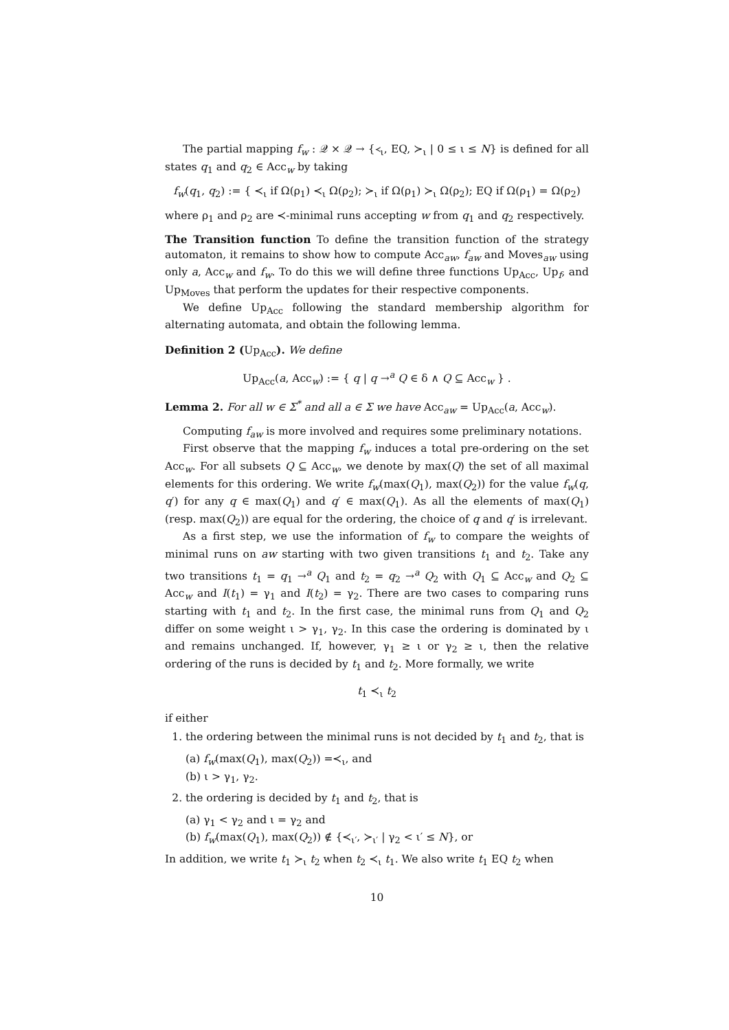The partial mapping f<sub>w</sub> : 𝒬 × 𝒬 → {≺<sub>ι</sub>, EQ, ≻<sub>ι</sub> | 0 ≤ ι ≤ N} is defined for all states q<sub>1</sub> and q<sub>2</sub> ∈ Acc<sub>w</sub> by taking
f<sub>w</sub>(q<sub>1</sub>, q<sub>2</sub>) := { ≺<sub>ι</sub> if Ω(ρ<sub>1</sub>) ≺<sub>ι</sub> Ω(ρ<sub>2</sub>); ≻<sub>ι</sub> if Ω(ρ<sub>1</sub>) ≻<sub>ι</sub> Ω(ρ<sub>2</sub>); EQ if Ω(ρ<sub>1</sub>) = Ω(ρ<sub>2</sub>)
where ρ<sub>1</sub> and ρ<sub>2</sub> are ≺-minimal runs accepting w from q<sub>1</sub> and q<sub>2</sub> respectively.
The Transition function To define the transition function of the strategy automaton, it remains to show how to compute Acc<sub>aw</sub>, f<sub>aw</sub> and Moves<sub>aw</sub> using only a, Acc<sub>w</sub> and f<sub>w</sub>. To do this we will define three functions Up<sub>Acc</sub>, Up<sub>f</sub>, and Up<sub>Moves</sub> that perform the updates for their respective components.
We define Up<sub>Acc</sub> following the standard membership algorithm for alternating automata, and obtain the following lemma.
Definition 2 (Up<sub>Acc</sub>). We define
Up<sub>Acc</sub>(a, Acc<sub>w</sub>) := { q | q →<sup>a</sup> Q ∈ δ ∧ Q ⊆ Acc<sub>w</sub> } .
Lemma 2. For all w ∈ Σ<sup>*</sup> and all a ∈ Σ we have Acc<sub>aw</sub> = Up<sub>Acc</sub>(a, Acc<sub>w</sub>).
Computing f<sub>aw</sub> is more involved and requires some preliminary notations.
First observe that the mapping f<sub>w</sub> induces a total pre-ordering on the set Acc<sub>w</sub>. For all subsets Q ⊆ Acc<sub>w</sub>, we denote by max(Q) the set of all maximal elements for this ordering. We write f<sub>w</sub>(max(Q<sub>1</sub>), max(Q<sub>2</sub>)) for the value f<sub>w</sub>(q, q′) for any q ∈ max(Q<sub>1</sub>) and q′ ∈ max(Q<sub>1</sub>). As all the elements of max(Q<sub>1</sub>) (resp. max(Q<sub>2</sub>)) are equal for the ordering, the choice of q and q′ is irrelevant.
As a first step, we use the information of f<sub>w</sub> to compare the weights of minimal runs on aw starting with two given transitions t<sub>1</sub> and t<sub>2</sub>. Take any two transitions t<sub>1</sub> = q<sub>1</sub> →<sup>a</sup> Q<sub>1</sub> and t<sub>2</sub> = q<sub>2</sub> →<sup>a</sup> Q<sub>2</sub> with Q<sub>1</sub> ⊆ Acc<sub>w</sub> and Q<sub>2</sub> ⊆ Acc<sub>w</sub> and I(t<sub>1</sub>) = γ<sub>1</sub> and I(t<sub>2</sub>) = γ<sub>2</sub>. There are two cases to comparing runs starting with t<sub>1</sub> and t<sub>2</sub>. In the first case, the minimal runs from Q<sub>1</sub> and Q<sub>2</sub> differ on some weight ι > γ<sub>1</sub>, γ<sub>2</sub>. In this case the ordering is dominated by ι and remains unchanged. If, however, γ<sub>1</sub> ≥ ι or γ<sub>2</sub> ≥ ι, then the relative ordering of the runs is decided by t<sub>1</sub> and t<sub>2</sub>. More formally, we write
t<sub>1</sub> ≺<sub>ι</sub> t<sub>2</sub>
if either
1. the ordering between the minimal runs is not decided by t<sub>1</sub> and t<sub>2</sub>, that is
(a) f<sub>w</sub>(max(Q<sub>1</sub>), max(Q<sub>2</sub>)) =≺<sub>ι</sub>, and
(b) ι > γ<sub>1</sub>, γ<sub>2</sub>.
2. the ordering is decided by t<sub>1</sub> and t<sub>2</sub>, that is
(a) γ<sub>1</sub> < γ<sub>2</sub> and ι = γ<sub>2</sub> and
(b) f<sub>w</sub>(max(Q<sub>1</sub>), max(Q<sub>2</sub>)) ∉ {≺<sub>ι′</sub>, ≻<sub>ι′</sub> | γ<sub>2</sub> < ι′ ≤ N}, or
In addition, we write t<sub>1</sub> ≻<sub>ι</sub> t<sub>2</sub> when t<sub>2</sub> ≺<sub>ι</sub> t<sub>1</sub>. We also write t<sub>1</sub> EQ t<sub>2</sub> when
10